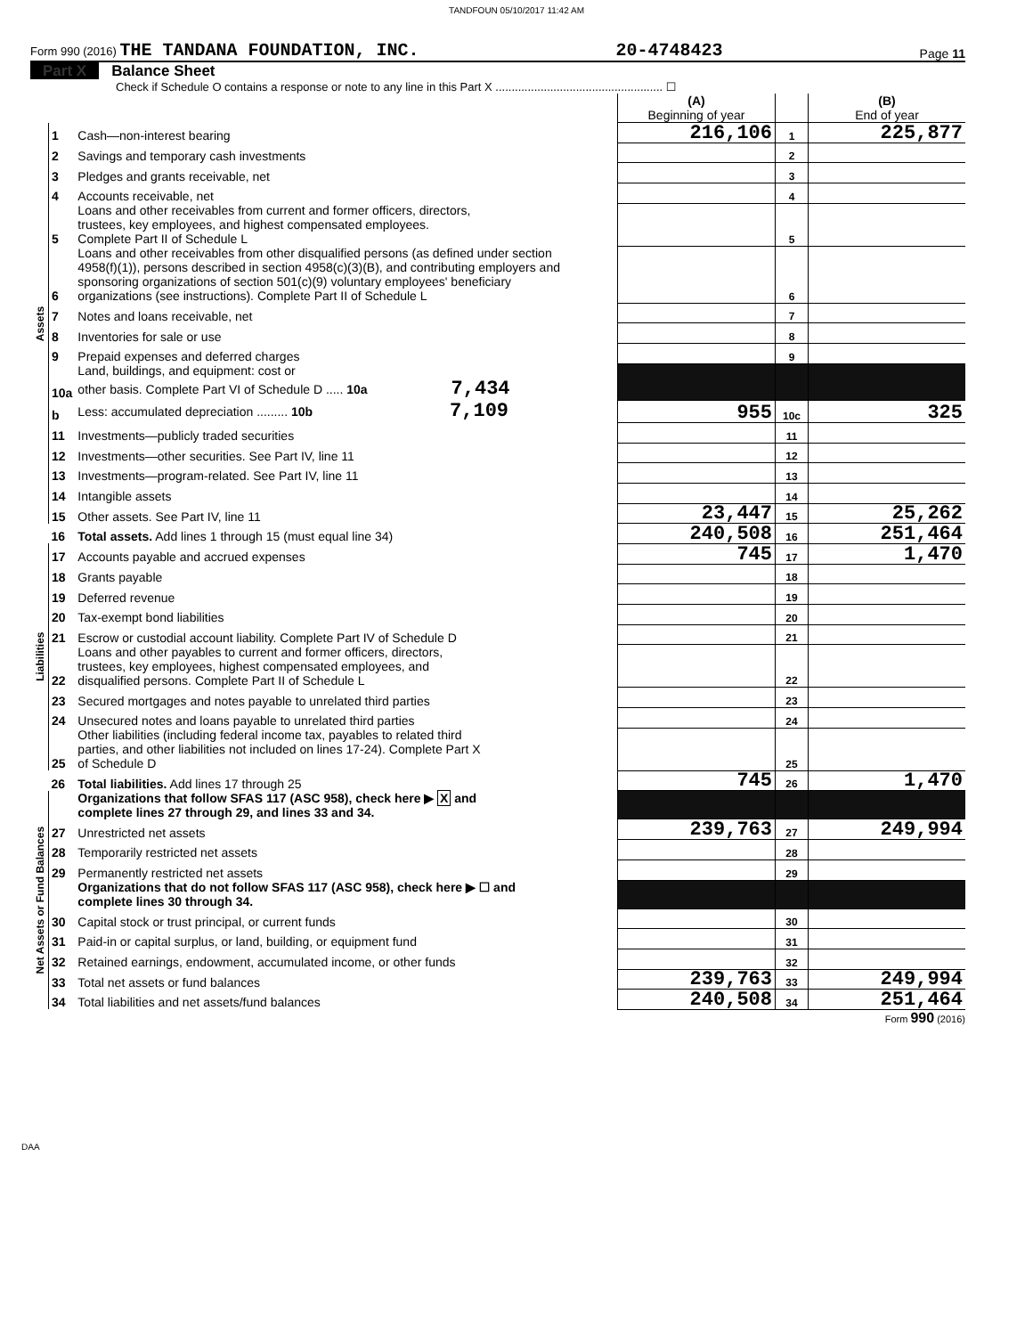TANDFOUN 05/10/2017 11:42 AM
Form 990 (2016) THE TANDANA FOUNDATION, INC. 20-4748423 Page 11
Part X Balance Sheet
Check if Schedule O contains a response or note to any line in this Part X .................................................... ☐
| | | | (A) Beginning of year | | (B) End of year |
| Assets | 1 | Cash—non-interest bearing | 216,106 | 1 | 225,877 |
| | 2 | Savings and temporary cash investments | | 2 | |
| | 3 | Pledges and grants receivable, net | | 3 | |
| | 4 | Accounts receivable, net | | 4 | |
| | 5 | Loans and other receivables from current and former officers, directors, trustees, key employees, and highest compensated employees. Complete Part II of Schedule L | | 5 | |
| | 6 | Loans and other receivables from other disqualified persons (as defined under section 4958(f)(1)), persons described in section 4958(c)(3)(B), and contributing employers and sponsoring organizations of section 501(c)(9) voluntary employees' beneficiary organizations (see instructions). Complete Part II of Schedule L | | 6 | |
| | 7 | Notes and loans receivable, net | | 7 | |
| | 8 | Inventories for sale or use | | 8 | |
| | 9 | Prepaid expenses and deferred charges | | 9 | |
| | 10a | Land, buildings, and equipment: cost or other basis. Complete Part VI of Schedule D ..... 10a 7,434 | | | |
| | b | Less: accumulated depreciation ......... 10b 7,109 | 955 | 10c | 325 |
| | 11 | Investments—publicly traded securities | | 11 | |
| | 12 | Investments—other securities. See Part IV, line 11 | | 12 | |
| | 13 | Investments—program-related. See Part IV, line 11 | | 13 | |
| | 14 | Intangible assets | | 14 | |
| | 15 | Other assets. See Part IV, line 11 | 23,447 | 15 | 25,262 |
| | 16 | Total assets. Add lines 1 through 15 (must equal line 34) | 240,508 | 16 | 251,464 |
| Liabilities | 17 | Accounts payable and accrued expenses | 745 | 17 | 1,470 |
| | 18 | Grants payable | | 18 | |
| | 19 | Deferred revenue | | 19 | |
| | 20 | Tax-exempt bond liabilities | | 20 | |
| | 21 | Escrow or custodial account liability. Complete Part IV of Schedule D | | 21 | |
| | 22 | Loans and other payables to current and former officers, directors, trustees, key employees, highest compensated employees, and disqualified persons. Complete Part II of Schedule L | | 22 | |
| | 23 | Secured mortgages and notes payable to unrelated third parties | | 23 | |
| | 24 | Unsecured notes and loans payable to unrelated third parties | | 24 | |
| | 25 | Other liabilities (including federal income tax, payables to related third parties, and other liabilities not included on lines 17-24). Complete Part X of Schedule D | | 25 | |
| | 26 | Total liabilities. Add lines 17 through 25 | 745 | 26 | 1,470 |
| Net Assets or Fund Balances | | Organizations that follow SFAS 117 (ASC 958), check here ▶ X and complete lines 27 through 29, and lines 33 and 34. | | | |
| | 27 | Unrestricted net assets | 239,763 | 27 | 249,994 |
| | 28 | Temporarily restricted net assets | | 28 | |
| | 29 | Permanently restricted net assets | | 29 | |
| | | Organizations that do not follow SFAS 117 (ASC 958), check here ▶ ☐ and complete lines 30 through 34. | | | |
| | 30 | Capital stock or trust principal, or current funds | | 30 | |
| | 31 | Paid-in or capital surplus, or land, building, or equipment fund | | 31 | |
| | 32 | Retained earnings, endowment, accumulated income, or other funds | | 32 | |
| | 33 | Total net assets or fund balances | 239,763 | 33 | 249,994 |
| | 34 | Total liabilities and net assets/fund balances | 240,508 | 34 | 251,464 |
Form 990 (2016)
DAA